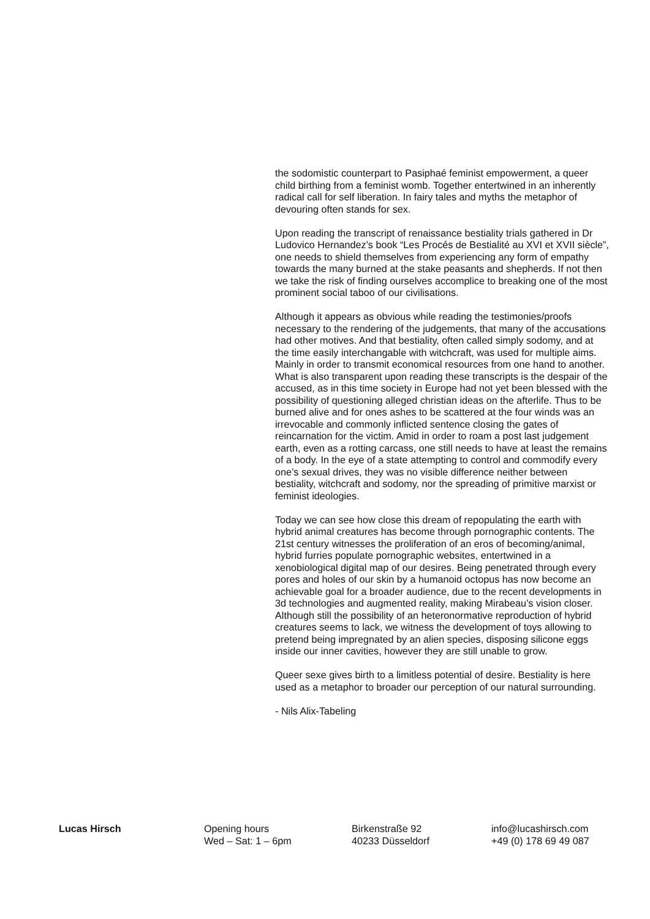the sodomistic counterpart to Pasiphaé feminist empowerment, a queer child birthing from a feminist womb. Together entertwined in an inherently radical call for self liberation. In fairy tales and myths the metaphor of devouring often stands for sex.
Upon reading the transcript of renaissance bestiality trials gathered in Dr Ludovico Hernandez’s book “Les Procés de Bestialité au XVI et XVII siècle”, one needs to shield themselves from experiencing any form of empathy towards the many burned at the stake peasants and shepherds. If not then we take the risk of finding ourselves accomplice to breaking one of the most prominent social taboo of our civilisations.
Although it appears as obvious while reading the testimonies/proofs necessary to the rendering of the judgements, that many of the accusations had other motives. And that bestiality, often called simply sodomy, and at the time easily interchangable with witchcraft, was used for multiple aims. Mainly in order to transmit economical resources from one hand to another. What is also transparent upon reading these transcripts is the despair of the accused, as in this time society in Europe had not yet been blessed with the possibility of questioning alleged christian ideas on the afterlife. Thus to be burned alive and for ones ashes to be scattered at the four winds was an irrevocable and commonly inflicted sentence closing the gates of reincarnation for the victim. Amid in order to roam a post last judgement earth, even as a rotting carcass, one still needs to have at least the remains of a body. In the eye of a state attempting to control and commodify every one’s sexual drives, they was no visible difference neither between bestiality, witchcraft and sodomy, nor the spreading of primitive marxist or feminist ideologies.
Today we can see how close this dream of repopulating the earth with hybrid animal creatures has become through pornographic contents. The 21st century witnesses the proliferation of an eros of becoming/animal, hybrid furries populate pornographic websites, entertwined in a xenobiological digital map of our desires. Being penetrated through every pores and holes of our skin by a humanoid octopus has now become an achievable goal for a broader audience, due to the recent developments in 3d technologies and augmented reality, making Mirabeau’s vision closer. Although still the possibility of an heteronormative reproduction of hybrid creatures seems to lack, we witness the development of toys allowing to pretend being impregnated by an alien species, disposing silicone eggs inside our inner cavities, however they are still unable to grow.
Queer sexe gives birth to a limitless potential of desire. Bestiality is here used as a metaphor to broader our perception of our natural surrounding.
- Nils Alix-Tabeling
Lucas Hirsch
Opening hours
Wed – Sat: 1 – 6pm
Birkenstraße 92
40233 Düsseldorf
info@lucashirsch.com
+49 (0) 178 69 49 087